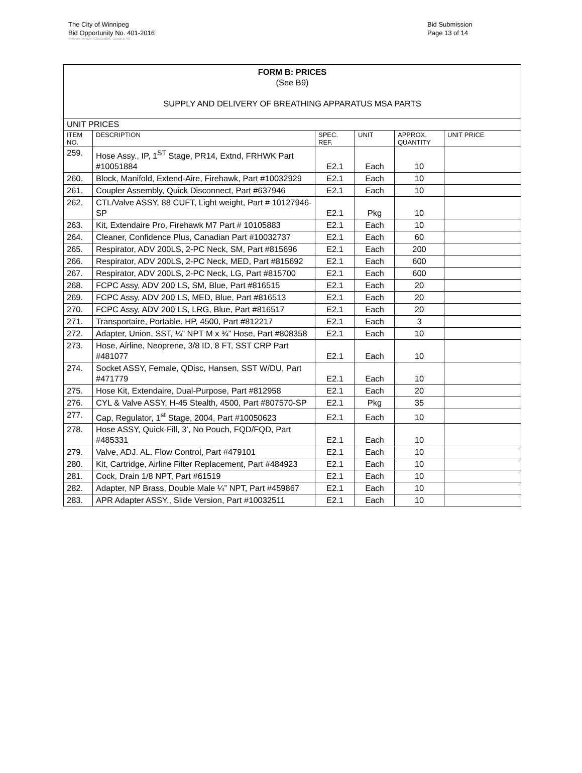The City of Winnipeg
Bid Opportunity No. 401-2016
Bid Submission
Page 13 of 14
Template Version: G220150806 - Goods B SO
| FORM B: PRICES (See B9) SUPPLY AND DELIVERY OF BREATHING APPARATUS MSA PARTS | | | | | |
| UNIT PRICES | | | | | |
| ITEM NO. | DESCRIPTION | SPEC. REF. | UNIT | APPROX. QUANTITY | UNIT PRICE |
| 259. | Hose Assy., IP, 1<sup>ST</sup> Stage, PR14, Extnd, FRHWK Part #10051884 | E2.1 | Each | 10 | |
| 260. | Block, Manifold, Extend-Aire, Firehawk, Part #10032929 | E2.1 | Each | 10 | |
| 261. | Coupler Assembly, Quick Disconnect, Part #637946 | E2.1 | Each | 10 | |
| 262. | CTL/Valve ASSY, 88 CUFT, Light weight, Part # 10127946-SP | E2.1 | Pkg | 10 | |
| 263. | Kit, Extendaire Pro, Firehawk M7 Part # 10105883 | E2.1 | Each | 10 | |
| 264. | Cleaner, Confidence Plus, Canadian Part #10032737 | E2.1 | Each | 60 | |
| 265. | Respirator, ADV 200LS, 2-PC Neck, SM, Part #815696 | E2.1 | Each | 200 | |
| 266. | Respirator, ADV 200LS, 2-PC Neck, MED, Part #815692 | E2.1 | Each | 600 | |
| 267. | Respirator, ADV 200LS, 2-PC Neck, LG, Part #815700 | E2.1 | Each | 600 | |
| 268. | FCPC Assy, ADV 200 LS, SM, Blue, Part #816515 | E2.1 | Each | 20 | |
| 269. | FCPC Assy, ADV 200 LS, MED, Blue, Part #816513 | E2.1 | Each | 20 | |
| 270. | FCPC Assy, ADV 200 LS, LRG, Blue, Part #816517 | E2.1 | Each | 20 | |
| 271. | Transportaire, Portable. HP, 4500, Part #812217 | E2.1 | Each | 3 | |
| 272. | Adapter, Union, SST, ¼” NPT M x ¾” Hose, Part #808358 | E2.1 | Each | 10 | |
| 273. | Hose, Airline, Neoprene, 3/8 ID, 8 FT, SST CRP Part #481077 | E2.1 | Each | 10 | |
| 274. | Socket ASSY, Female, QDisc, Hansen, SST W/DU, Part #471779 | E2.1 | Each | 10 | |
| 275. | Hose Kit, Extendaire, Dual-Purpose, Part #812958 | E2.1 | Each | 20 | |
| 276. | CYL & Valve ASSY, H-45 Stealth, 4500, Part #807570-SP | E2.1 | Pkg | 35 | |
| 277. | Cap, Regulator, 1<sup>st</sup> Stage, 2004, Part #10050623 | E2.1 | Each | 10 | |
| 278. | Hose ASSY, Quick-Fill, 3’, No Pouch, FQD/FQD, Part #485331 | E2.1 | Each | 10 | |
| 279. | Valve, ADJ. AL. Flow Control, Part #479101 | E2.1 | Each | 10 | |
| 280. | Kit, Cartridge, Airline Filter Replacement, Part #484923 | E2.1 | Each | 10 | |
| 281. | Cock, Drain 1/8 NPT, Part #61519 | E2.1 | Each | 10 | |
| 282. | Adapter, NP Brass, Double Male ¼” NPT, Part #459867 | E2.1 | Each | 10 | |
| 283. | APR Adapter ASSY., Slide Version, Part #10032511 | E2.1 | Each | 10 | |